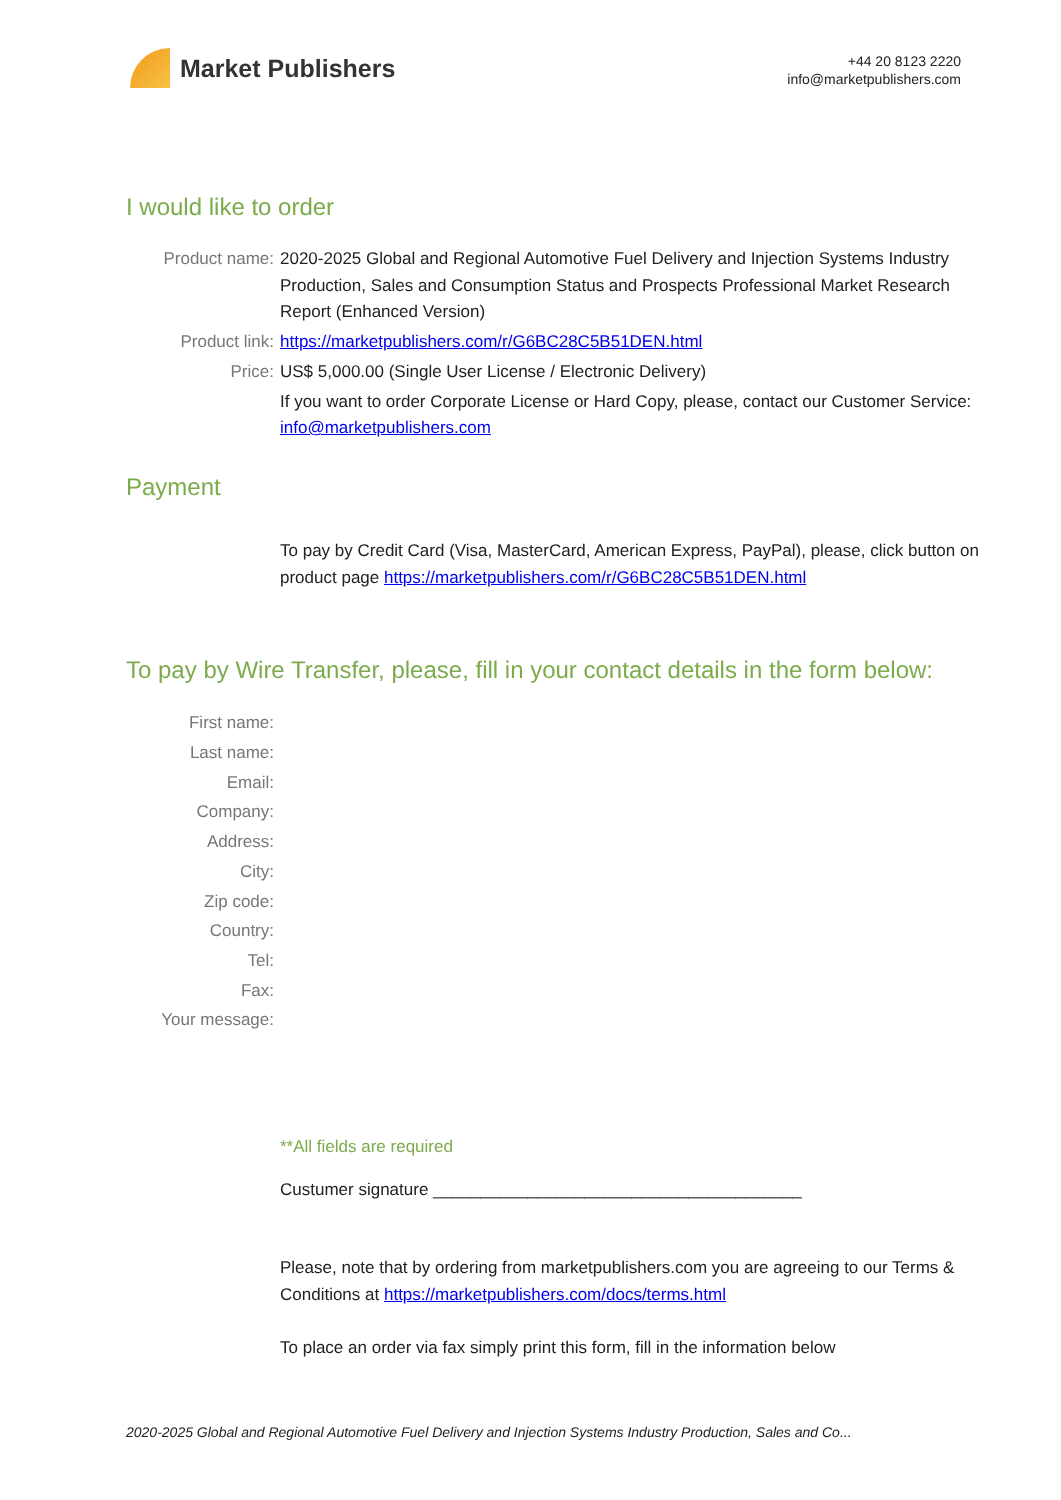Market Publishers
+44 20 8123 2220
info@marketpublishers.com
I would like to order
Product name: 2020-2025 Global and Regional Automotive Fuel Delivery and Injection Systems Industry Production, Sales and Consumption Status and Prospects Professional Market Research Report (Enhanced Version)
Product link: https://marketpublishers.com/r/G6BC28C5B51DEN.html
Price: US$ 5,000.00 (Single User License / Electronic Delivery)
If you want to order Corporate License or Hard Copy, please, contact our Customer Service:
info@marketpublishers.com
Payment
To pay by Credit Card (Visa, MasterCard, American Express, PayPal), please, click button on product page https://marketpublishers.com/r/G6BC28C5B51DEN.html
To pay by Wire Transfer, please, fill in your contact details in the form below:
First name:
Last name:
Email:
Company:
Address:
City:
Zip code:
Country:
Tel:
Fax:
Your message:
**All fields are required
Custumer signature _______________________________________
Please, note that by ordering from marketpublishers.com you are agreeing to our Terms & Conditions at https://marketpublishers.com/docs/terms.html
To place an order via fax simply print this form, fill in the information below
2020-2025 Global and Regional Automotive Fuel Delivery and Injection Systems Industry Production, Sales and Co...